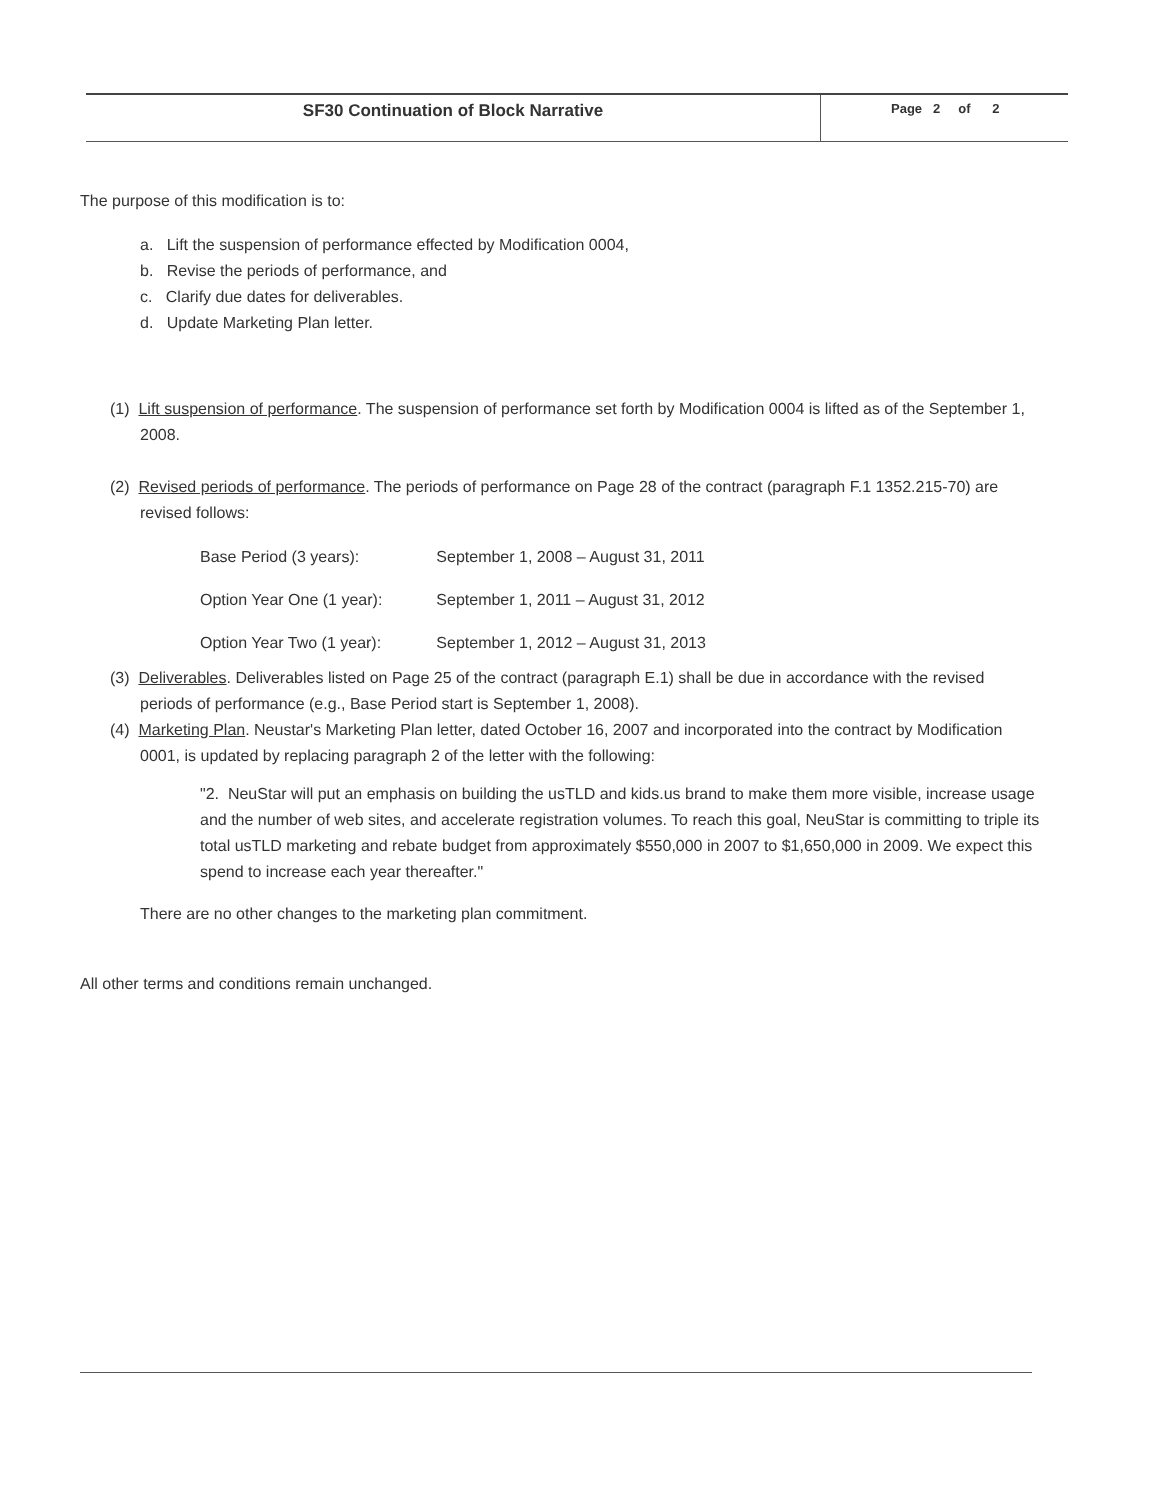SF30 Continuation of Block Narrative
Page 2 of 2
The purpose of this modification is to:
a. Lift the suspension of performance effected by Modification 0004,
b. Revise the periods of performance, and
c. Clarify due dates for deliverables.
d. Update Marketing Plan letter.
(1) Lift suspension of performance. The suspension of performance set forth by Modification 0004 is lifted as of the September 1, 2008.
(2) Revised periods of performance. The periods of performance on Page 28 of the contract (paragraph F.1 1352.215-70) are revised follows:
| Base Period (3 years): | September 1, 2008 – August 31, 2011 |
| Option Year One (1 year): | September 1, 2011 – August 31, 2012 |
| Option Year Two (1 year): | September 1, 2012 – August 31, 2013 |
(3) Deliverables. Deliverables listed on Page 25 of the contract (paragraph E.1) shall be due in accordance with the revised periods of performance (e.g., Base Period start is September 1, 2008).
(4) Marketing Plan. Neustar's Marketing Plan letter, dated October 16, 2007 and incorporated into the contract by Modification 0001, is updated by replacing paragraph 2 of the letter with the following:
"2. NeuStar will put an emphasis on building the usTLD and kids.us brand to make them more visible, increase usage and the number of web sites, and accelerate registration volumes. To reach this goal, NeuStar is committing to triple its total usTLD marketing and rebate budget from approximately $550,000 in 2007 to $1,650,000 in 2009. We expect this spend to increase each year thereafter."
There are no other changes to the marketing plan commitment.
All other terms and conditions remain unchanged.